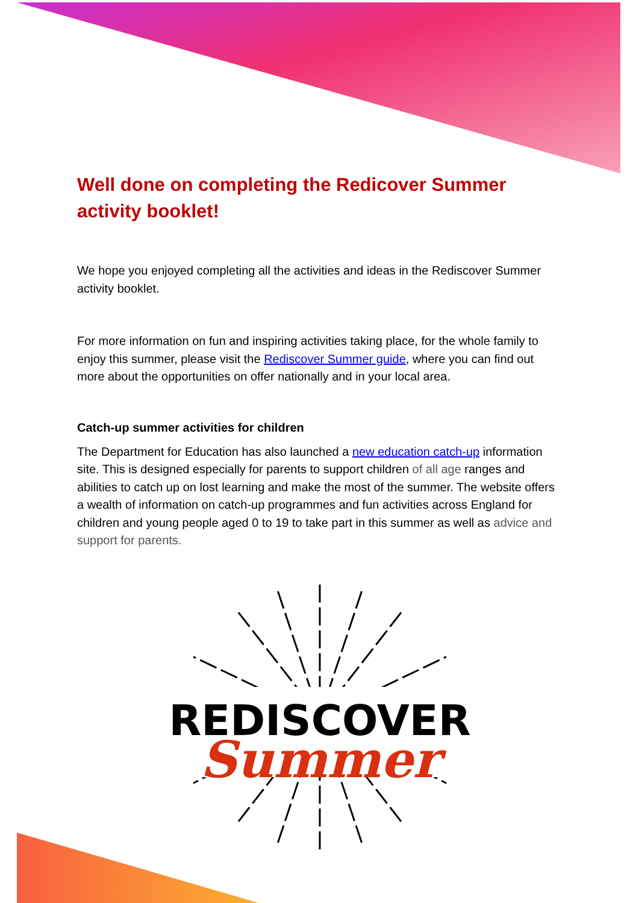Well done on completing the Redicover Summer activity booklet!
We hope you enjoyed completing all the activities and ideas in the Rediscover Summer activity booklet.
For more information on fun and inspiring activities taking place, for the whole family to enjoy this summer, please visit the Rediscover Summer guide, where you can find out more about the opportunities on offer nationally and in your local area.
Catch-up summer activities for children
The Department for Education has also launched a new education catch-up information site. This is designed especially for parents to support children of all age ranges and abilities to catch up on lost learning and make the most of the summer. The website offers a wealth of information on catch-up programmes and fun activities across England for children and young people aged 0 to 19 to take part in this summer as well as advice and support for parents.
REDISCOVER
Summer